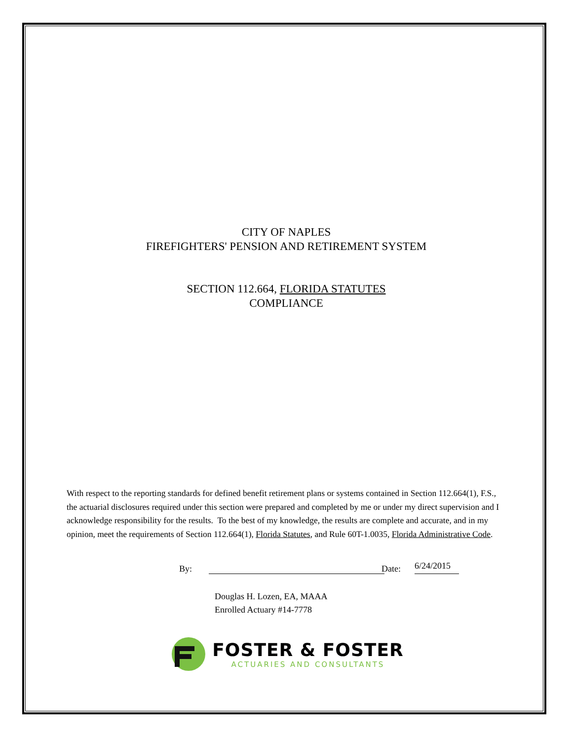CITY OF NAPLES
FIREFIGHTERS' PENSION AND RETIREMENT SYSTEM
SECTION 112.664, FLORIDA STATUTES
COMPLIANCE
With respect to the reporting standards for defined benefit retirement plans or systems contained in Section 112.664(1), F.S., the actuarial disclosures required under this section were prepared and completed by me or under my direct supervision and I acknowledge responsibility for the results. To the best of my knowledge, the results are complete and accurate, and in my opinion, meet the requirements of Section 112.664(1), Florida Statutes, and Rule 60T-1.0035, Florida Administrative Code.
By: Date: 6/24/2015
Douglas H. Lozen, EA, MAAA
Enrolled Actuary #14-7778
FOSTER & FOSTER
ACTUARIES AND CONSULTANTS